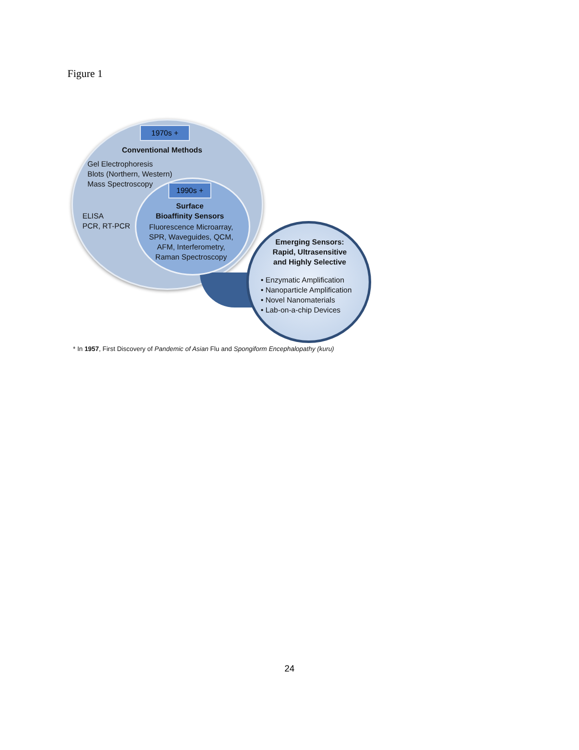Figure 1
1970s +
Conventional Methods
Gel Electrophoresis
Blots (Northern, Western)
Mass Spectroscopy
1990s +
Surface
Bioaffinity Sensors
ELISA
PCR, RT-PCR
Fluorescence Microarray,
SPR, Waveguides, QCM,
AFM, Interferometry,
Raman Spectroscopy
Emerging Sensors:
Rapid, Ultrasensitive
and Highly Selective
• Enzymatic Amplification
• Nanoparticle Amplification
• Novel Nanomaterials
• Lab-on-a-chip Devices
* In 1957, First Discovery of Pandemic of Asian Flu and Spongiform Encephalopathy (kuru)
24